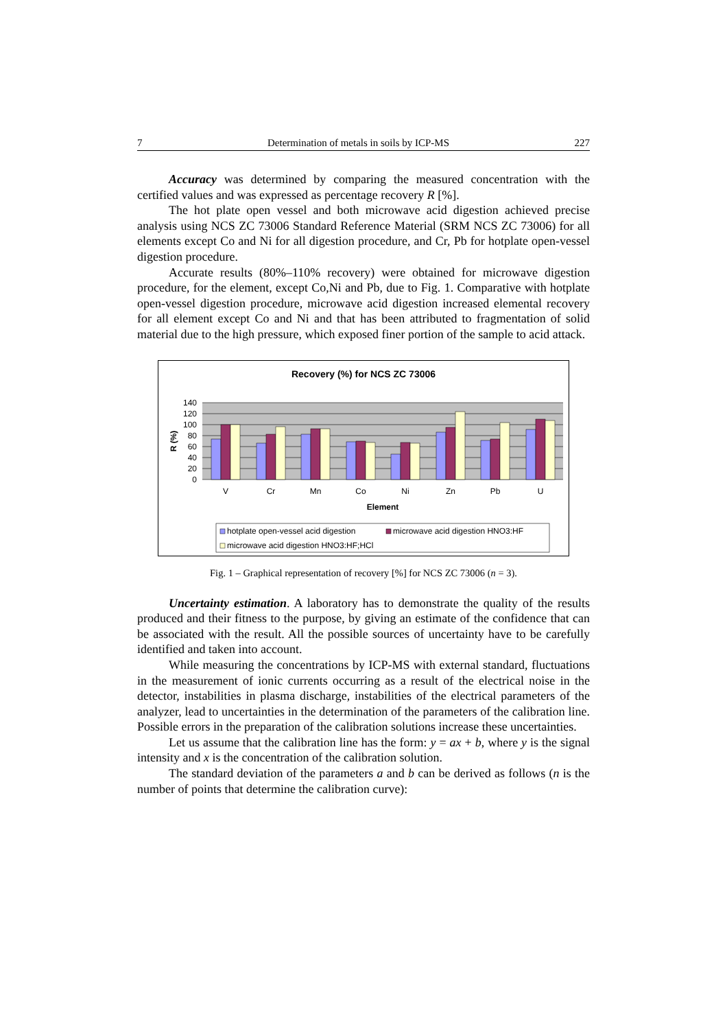7 Determination of metals in soils by ICP-MS 227
Accuracy was determined by comparing the measured concentration with the certified values and was expressed as percentage recovery R [%].
The hot plate open vessel and both microwave acid digestion achieved precise analysis using NCS ZC 73006 Standard Reference Material (SRM NCS ZC 73006) for all elements except Co and Ni for all digestion procedure, and Cr, Pb for hotplate open-vessel digestion procedure.
Accurate results (80%–110% recovery) were obtained for microwave digestion procedure, for the element, except Co,Ni and Pb, due to Fig. 1. Comparative with hotplate open-vessel digestion procedure, microwave acid digestion increased elemental recovery for all element except Co and Ni and that has been attributed to fragmentation of solid material due to the high pressure, which exposed finer portion of the sample to acid attack.
Recovery (%) for NCS ZC 73006
140
120
100
80
60
40
20
0
R (%)
V
Cr
Mn
Co
Ni
Zn
Pb
U
Element
hotplate open-vessel acid digestion
microwave acid digestion HNO3:HF
microwave acid digestion HNO3:HF;HCl
Fig. 1 – Graphical representation of recovery [%] for NCS ZC 73006 (n = 3).
Uncertainty estimation. A laboratory has to demonstrate the quality of the results produced and their fitness to the purpose, by giving an estimate of the confidence that can be associated with the result. All the possible sources of uncertainty have to be carefully identified and taken into account.
While measuring the concentrations by ICP-MS with external standard, fluctuations in the measurement of ionic currents occurring as a result of the electrical noise in the detector, instabilities in plasma discharge, instabilities of the electrical parameters of the analyzer, lead to uncertainties in the determination of the parameters of the calibration line. Possible errors in the preparation of the calibration solutions increase these uncertainties.
Let us assume that the calibration line has the form: y = ax + b, where y is the signal intensity and x is the concentration of the calibration solution.
The standard deviation of the parameters a and b can be derived as follows (n is the number of points that determine the calibration curve):